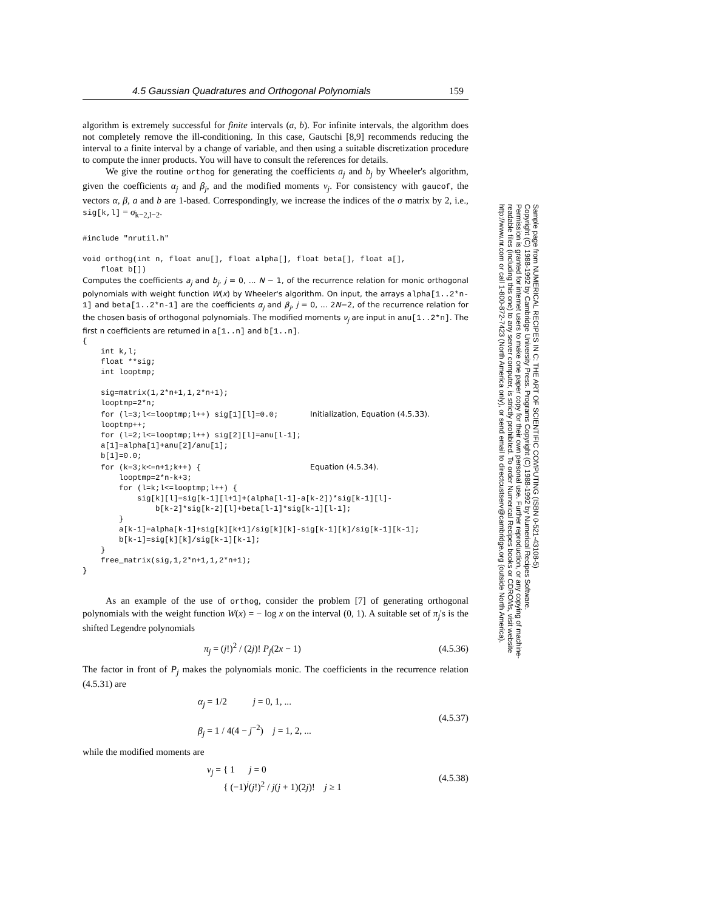4.5 Gaussian Quadratures and Orthogonal Polynomials 159
algorithm is extremely successful for finite intervals (a, b). For infinite intervals, the algorithm does not completely remove the ill-conditioning. In this case, Gautschi [8,9] recommends reducing the interval to a finite interval by a change of variable, and then using a suitable discretization procedure to compute the inner products. You will have to consult the references for details.
We give the routine orthog for generating the coefficients a<sub>j</sub> and b<sub>j</sub> by Wheeler's algorithm, given the coefficients α<sub>j</sub> and β<sub>j</sub>, and the modified moments ν<sub>j</sub>. For consistency with gaucof, the vectors α, β, a and b are 1-based. Correspondingly, we increase the indices of the σ matrix by 2, i.e., sig[k,l] = σ<sub>k−2,l−2</sub>.
#include "nrutil.h"

void orthog(int n, float anu[], float alpha[], float beta[], float a[],
    float b[])
Computes the coefficients a<sub>j</sub> and b<sub>j</sub>, j = 0, ... N − 1, of the recurrence relation for monic orthogonal polynomials with weight function W(x) by Wheeler's algorithm. On input, the arrays alpha[1..2*n-1] and beta[1..2*n-1] are the coefficients α<sub>j</sub> and β<sub>j</sub>, j = 0, ... 2N−2, of the recurrence relation for the chosen basis of orthogonal polynomials. The modified moments ν<sub>j</sub> are input in anu[1..2*n]. The first n coefficients are returned in a[1..n] and b[1..n].
{
    int k,l;
    float **sig;
    int looptmp;

    sig=matrix(1,2*n+1,1,2*n+1);
    looptmp=2*n;
    for (l=3;l<=looptmp;l++) sig[1][l]=0.0;       Initialization, Equation (4.5.33).
    looptmp++;
    for (l=2;l<=looptmp;l++) sig[2][l]=anu[l-1];
    a[1]=alpha[1]+anu[2]/anu[1];
    b[1]=0.0;
    for (k=3;k<=n+1;k++) {                        Equation (4.5.34).
        looptmp=2*n-k+3;
        for (l=k;l<=looptmp;l++) {
            sig[k][l]=sig[k-1][l+1]+(alpha[l-1]-a[k-2])*sig[k-1][l]-
                b[k-2]*sig[k-2][l]+beta[l-1]*sig[k-1][l-1];
        }
        a[k-1]=alpha[k-1]+sig[k][k+1]/sig[k][k]-sig[k-1][k]/sig[k-1][k-1];
        b[k-1]=sig[k][k]/sig[k-1][k-1];
    }
    free_matrix(sig,1,2*n+1,1,2*n+1);
}
As an example of the use of orthog, consider the problem [7] of generating orthogonal polynomials with the weight function W(x) = − log x on the interval (0, 1). A suitable set of π<sub>j</sub>'s is the shifted Legendre polynomials
π<sub>j</sub> = (j!)<sup>2</sup> / (2j)! P<sub>j</sub>(2x − 1) (4.5.36)
The factor in front of P<sub>j</sub> makes the polynomials monic. The coefficients in the recurrence relation (4.5.31) are
α<sub>j</sub> = 1/2 j = 0, 1, ...
β<sub>j</sub> = 1 / 4(4 − j<sup>−2</sup>) j = 1, 2, ... (4.5.37)
while the modified moments are
ν<sub>j</sub> = { 1 j = 0
{ (−1)<sup>j</sup>(j!)<sup>2</sup> / j(j + 1)(2j)! j ≥ 1 (4.5.38)
Sample page from NUMERICAL RECIPES IN C: THE ART OF SCIENTIFIC COMPUTING (ISBN 0-521-43108-5)
Copyright (C) 1988-1992 by Cambridge University Press. Programs Copyright (C) 1988-1992 by Numerical Recipes Software.
Permission is granted for internet users to make one paper copy for their own personal use. Further reproduction, or any copying of machine-
readable files (including this one) to any server computer, is strictly prohibited. To order Numerical Recipes books or CDROMs, visit website
http://www.nr.com or call 1-800-872-7423 (North America only), or send email to directcustserv@cambridge.org (outside North America).